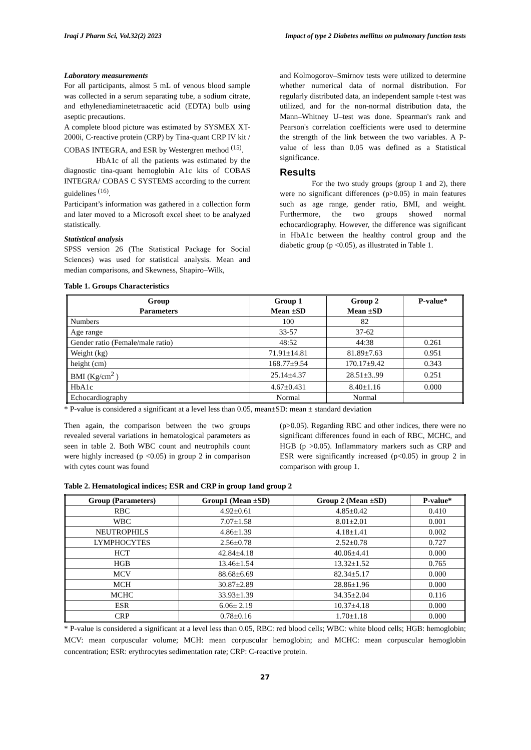Iraqi J Pharm Sci, Vol.32(2) 2023 Impact of type 2 Diabetes mellitus on pulmonary function tests
Laboratory measurements
For all participants, almost 5 mL of venous blood sample was collected in a serum separating tube, a sodium citrate, and ethylenediaminetetraacetic acid (EDTA) bulb using aseptic precautions.
A complete blood picture was estimated by SYSMEX XT-2000i, C-reactive protein (CRP) by Tina-quant CRP IV kit / COBAS INTEGRA, and ESR by Westergren method <sup>(15)</sup>.
HbA1c of all the patients was estimated by the diagnostic tina-quant hemoglobin A1c kits of COBAS INTEGRA/ COBAS C SYSTEMS according to the current guidelines <sup>(16)</sup>.
Participant’s information was gathered in a collection form and later moved to a Microsoft excel sheet to be analyzed statistically.
Statistical analysis
SPSS version 26 (The Statistical Package for Social Sciences) was used for statistical analysis. Mean and median comparisons, and Skewness, Shapiro–Wilk,
and Kolmogorov–Smirnov tests were utilized to determine whether numerical data of normal distribution. For regularly distributed data, an independent sample t-test was utilized, and for the non-normal distribution data, the Mann–Whitney U–test was done. Spearman's rank and Pearson's correlation coefficients were used to determine the strength of the link between the two variables. A P-value of less than 0.05 was defined as a Statistical significance.
Results
For the two study groups (group 1 and 2), there were no significant differences (p>0.05) in main features such as age range, gender ratio, BMI, and weight. Furthermore, the two groups showed normal echocardiography. However, the difference was significant in HbA1c between the healthy control group and the diabetic group (p <0.05), as illustrated in Table 1.
Table 1. Groups Characteristics
| Group Parameters | Group 1 Mean ±SD | Group 2 Mean ±SD | P-value* |
| --- | --- | --- | --- |
| Numbers | 100 | 82 | |
| Age range | 33-57 | 37-62 | |
| Gender ratio (Female/male ratio) | 48:52 | 44:38 | 0.261 |
| Weight (kg) | 71.91±14.81 | 81.89±7.63 | 0.951 |
| height (cm) | 168.77±9.54 | 170.17±9.42 | 0.343 |
| BMI (Kg/cm<sup>2</sup> ) | 25.14±4.37 | 28.51±3..99 | 0.251 |
| HbA1c | 4.67±0.431 | 8.40±1.16 | 0.000 |
| Echocardiography | Normal | Normal | |
* P-value is considered a significant at a level less than 0.05, mean±SD: mean ± standard deviation
Then again, the comparison between the two groups revealed several variations in hematological parameters as seen in table 2. Both WBC count and neutrophils count were highly increased (p <0.05) in group 2 in comparison with cytes count was found
(p>0.05). Regarding RBC and other indices, there were no significant differences found in each of RBC, MCHC, and HGB (p >0.05). Inflammatory markers such as CRP and ESR were significantly increased (p<0.05) in group 2 in comparison with group 1.
Table 2. Hematological indices; ESR and CRP in group 1and group 2
| Group (Parameters) | Group1 (Mean ±SD) | Group 2 (Mean ±SD) | P-value* |
| --- | --- | --- | --- |
| RBC | 4.92±0.61 | 4.85±0.42 | 0.410 |
| WBC | 7.07±1.58 | 8.01±2.01 | 0.001 |
| NEUTROPHILS | 4.86±1.39 | 4.18±1.41 | 0.002 |
| LYMPHOCYTES | 2.56±0.78 | 2.52±0.78 | 0.727 |
| HCT | 42.84±4.18 | 40.06±4.41 | 0.000 |
| HGB | 13.46±1.54 | 13.32±1.52 | 0.765 |
| MCV | 88.68±6.69 | 82.34±5.17 | 0.000 |
| MCH | 30.87±2.89 | 28.86±1.96 | 0.000 |
| MCHC | 33.93±1.39 | 34.35±2.04 | 0.116 |
| ESR | 6.06± 2.19 | 10.37±4.18 | 0.000 |
| CRP | 0.78±0.16 | 1.70±1.18 | 0.000 |
* P-value is considered a significant at a level less than 0.05, RBC: red blood cells; WBC: white blood cells; HGB: hemoglobin; MCV: mean corpuscular volume; MCH: mean corpuscular hemoglobin; and MCHC: mean corpuscular hemoglobin concentration; ESR: erythrocytes sedimentation rate; CRP: C-reactive protein.
27